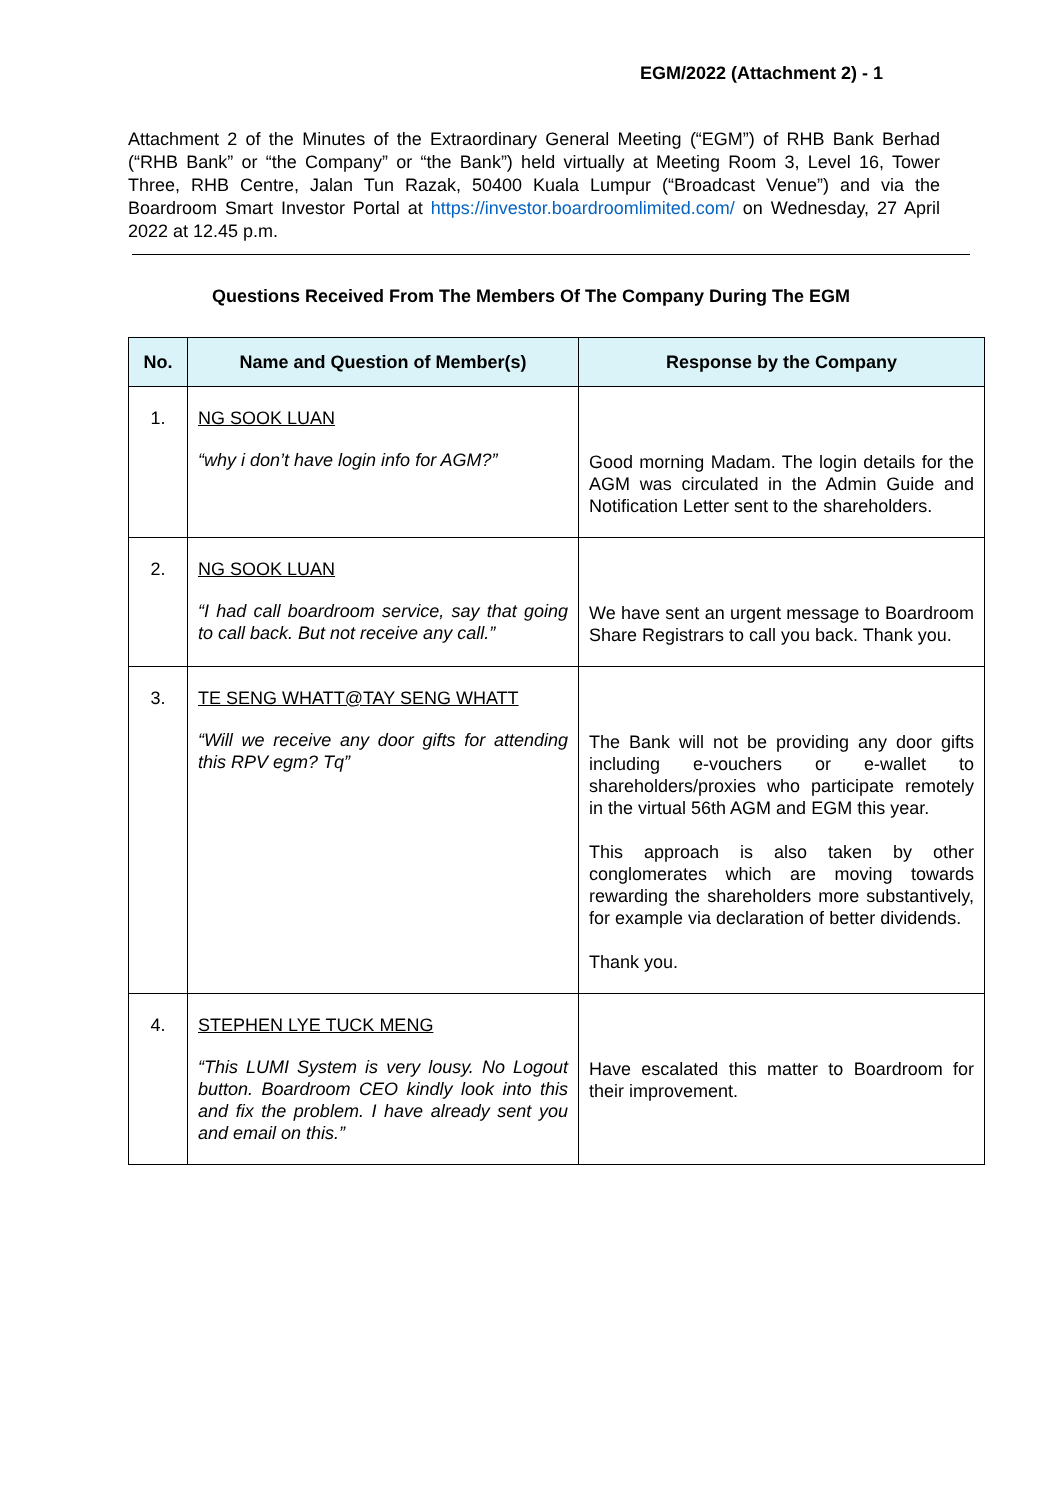EGM/2022 (Attachment 2) - 1
Attachment 2 of the Minutes of the Extraordinary General Meeting (“EGM”) of RHB Bank Berhad (“RHB Bank” or “the Company” or “the Bank”) held virtually at Meeting Room 3, Level 16, Tower Three, RHB Centre, Jalan Tun Razak, 50400 Kuala Lumpur (“Broadcast Venue”) and via the Boardroom Smart Investor Portal at https://investor.boardroomlimited.com/ on Wednesday, 27 April 2022 at 12.45 p.m.
Questions Received From The Members Of The Company During The EGM
| No. | Name and Question of Member(s) | Response by the Company |
| --- | --- | --- |
| 1. | NG SOOK LUAN “why i don’t have login info for AGM?” | Good morning Madam. The login details for the AGM was circulated in the Admin Guide and Notification Letter sent to the shareholders. |
| 2. | NG SOOK LUAN “I had call boardroom service, say that going to call back. But not receive any call.” | We have sent an urgent message to Boardroom Share Registrars to call you back. Thank you. |
| 3. | TE SENG WHATT@TAY SENG WHATT “Will we receive any door gifts for attending this RPV egm? Tq” | The Bank will not be providing any door gifts including e-vouchers or e-wallet to shareholders/proxies who participate remotely in the virtual 56th AGM and EGM this year. This approach is also taken by other conglomerates which are moving towards rewarding the shareholders more substantively, for example via declaration of better dividends. Thank you. |
| 4. | STEPHEN LYE TUCK MENG “This LUMI System is very lousy. No Logout button. Boardroom CEO kindly look into this and fix the problem. I have already sent you and email on this.” | Have escalated this matter to Boardroom for their improvement. |